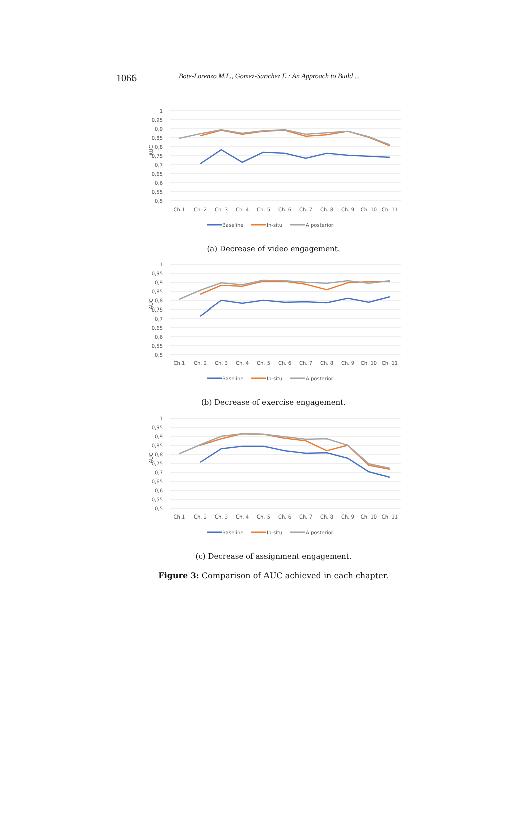1066 Bote-Lorenzo M.L., Gomez-Sanchez E.: An Approach to Build ...
1
0,95
0,9
0,85
0,8
0,75
0,7
0,65
0,6
0,55
0,5
AUC
Ch.1
Ch. 2
Ch. 3
Ch. 4
Ch. 5
Ch. 6
Ch. 7
Ch. 8
Ch. 9
Ch. 10
Ch. 11
Baseline
In-situ
A posteriori
(a) Decrease of video engagement.
1
0,95
0,9
0,85
0,8
0,75
0,7
0,65
0,6
0,55
0,5
AUC
Ch.1
Ch. 2
Ch. 3
Ch. 4
Ch. 5
Ch. 6
Ch. 7
Ch. 8
Ch. 9
Ch. 10
Ch. 11
Baseline
In-situ
A posteriori
(b) Decrease of exercise engagement.
1
0,95
0,9
0,85
0,8
0,75
0,7
0,65
0,6
0,55
0,5
AUC
Ch.1
Ch. 2
Ch. 3
Ch. 4
Ch. 5
Ch. 6
Ch. 7
Ch. 8
Ch. 9
Ch. 10
Ch. 11
Baseline
In-situ
A posteriori
(c) Decrease of assignment engagement.
Figure 3: Comparison of AUC achieved in each chapter.